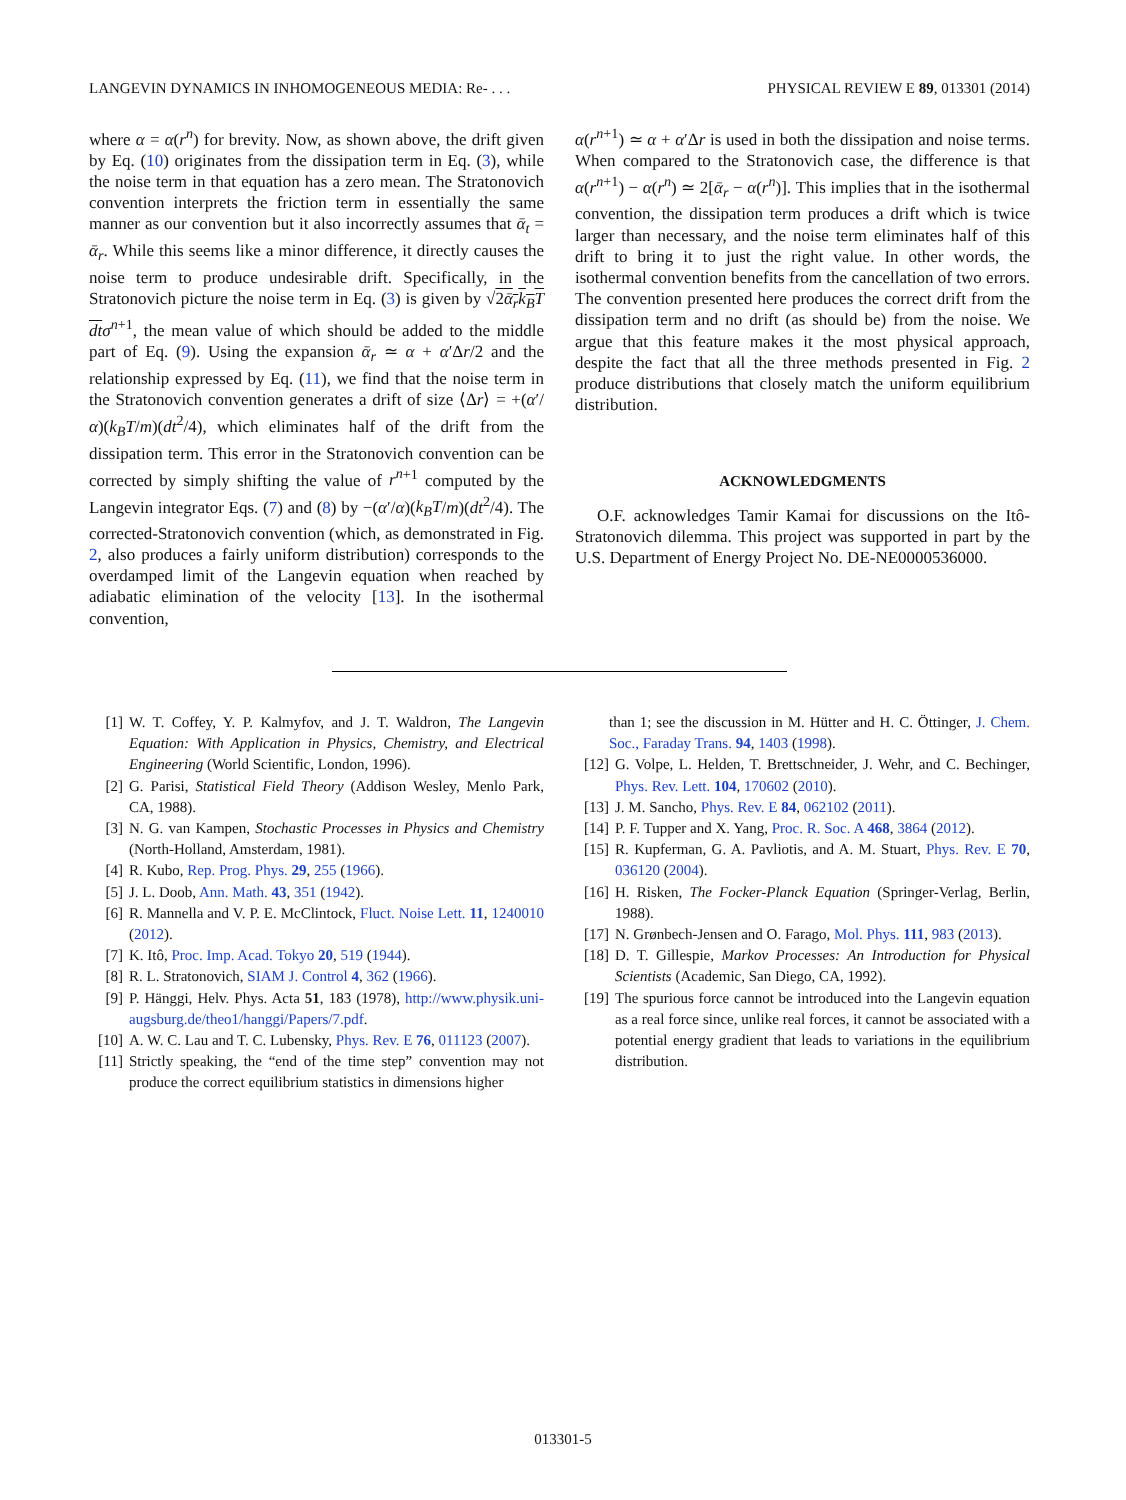LANGEVIN DYNAMICS IN INHOMOGENEOUS MEDIA: Re- . . . PHYSICAL REVIEW E 89, 013301 (2014)
where α = α(r<sup>n</sup>) for brevity. Now, as shown above, the drift given by Eq. (10) originates from the dissipation term in Eq. (3), while the noise term in that equation has a zero mean. The Stratonovich convention interprets the friction term in essentially the same manner as our convention but it also incorrectly assumes that ᾱ<sub>t</sub> = ᾱ<sub>r</sub>. While this seems like a minor difference, it directly causes the noise term to produce undesirable drift. Specifically, in the Stratonovich picture the noise term in Eq. (3) is given by √2ᾱ<sub>r</sub>k<sub>B</sub>T dt σ<sup>n</sup><sup>+1</sup>, the mean value of which should be added to the middle part of Eq. (9). Using the expansion ᾱ<sub>r</sub> ≃ α + α′Δr/2 and the relationship expressed by Eq. (11), we find that the noise term in the Stratonovich convention generates a drift of size ⟨Δr⟩ = +(α′/α)(k<sub>B</sub>T/m)(dt<sup>2</sup>/4), which eliminates half of the drift from the dissipation term. This error in the Stratonovich convention can be corrected by simply shifting the value of r<sup>n</sup><sup>+1</sup> computed by the Langevin integrator Eqs. (7) and (8) by −(α′/α)(k<sub>B</sub>T/m)(dt<sup>2</sup>/4). The corrected-Stratonovich convention (which, as demonstrated in Fig. 2, also produces a fairly uniform distribution) corresponds to the overdamped limit of the Langevin equation when reached by adiabatic elimination of the velocity [13]. In the isothermal convention,
α(r<sup>n</sup><sup>+1</sup>) ≃ α + α′Δr is used in both the dissipation and noise terms. When compared to the Stratonovich case, the difference is that α(r<sup>n</sup><sup>+1</sup>) − α(r<sup>n</sup>) ≃ 2[ᾱ<sub>r</sub> − α(r<sup>n</sup>)]. This implies that in the isothermal convention, the dissipation term produces a drift which is twice larger than necessary, and the noise term eliminates half of this drift to bring it to just the right value. In other words, the isothermal convention benefits from the cancellation of two errors. The convention presented here produces the correct drift from the dissipation term and no drift (as should be) from the noise. We argue that this feature makes it the most physical approach, despite the fact that all the three methods presented in Fig. 2 produce distributions that closely match the uniform equilibrium distribution.
ACKNOWLEDGMENTS
O.F. acknowledges Tamir Kamai for discussions on the Itô-Stratonovich dilemma. This project was supported in part by the U.S. Department of Energy Project No. DE-NE0000536000.
[1] W. T. Coffey, Y. P. Kalmyfov, and J. T. Waldron, The Langevin Equation: With Application in Physics, Chemistry, and Electrical Engineering (World Scientific, London, 1996).
[2] G. Parisi, Statistical Field Theory (Addison Wesley, Menlo Park, CA, 1988).
[3] N. G. van Kampen, Stochastic Processes in Physics and Chemistry (North-Holland, Amsterdam, 1981).
[4] R. Kubo, Rep. Prog. Phys. 29, 255 (1966).
[5] J. L. Doob, Ann. Math. 43, 351 (1942).
[6] R. Mannella and V. P. E. McClintock, Fluct. Noise Lett. 11, 1240010 (2012).
[7] K. Itô, Proc. Imp. Acad. Tokyo 20, 519 (1944).
[8] R. L. Stratonovich, SIAM J. Control 4, 362 (1966).
[9] P. Hänggi, Helv. Phys. Acta 51, 183 (1978), http://www.physik.uni-augsburg.de/theo1/hanggi/Papers/7.pdf.
[10] A. W. C. Lau and T. C. Lubensky, Phys. Rev. E 76, 011123 (2007).
[11] Strictly speaking, the “end of the time step” convention may not produce the correct equilibrium statistics in dimensions higher
than 1; see the discussion in M. Hütter and H. C. Öttinger, J. Chem. Soc., Faraday Trans. 94, 1403 (1998).
[12] G. Volpe, L. Helden, T. Brettschneider, J. Wehr, and C. Bechinger, Phys. Rev. Lett. 104, 170602 (2010).
[13] J. M. Sancho, Phys. Rev. E 84, 062102 (2011).
[14] P. F. Tupper and X. Yang, Proc. R. Soc. A 468, 3864 (2012).
[15] R. Kupferman, G. A. Pavliotis, and A. M. Stuart, Phys. Rev. E 70, 036120 (2004).
[16] H. Risken, The Focker-Planck Equation (Springer-Verlag, Berlin, 1988).
[17] N. Grønbech-Jensen and O. Farago, Mol. Phys. 111, 983 (2013).
[18] D. T. Gillespie, Markov Processes: An Introduction for Physical Scientists (Academic, San Diego, CA, 1992).
[19] The spurious force cannot be introduced into the Langevin equation as a real force since, unlike real forces, it cannot be associated with a potential energy gradient that leads to variations in the equilibrium distribution.
013301-5